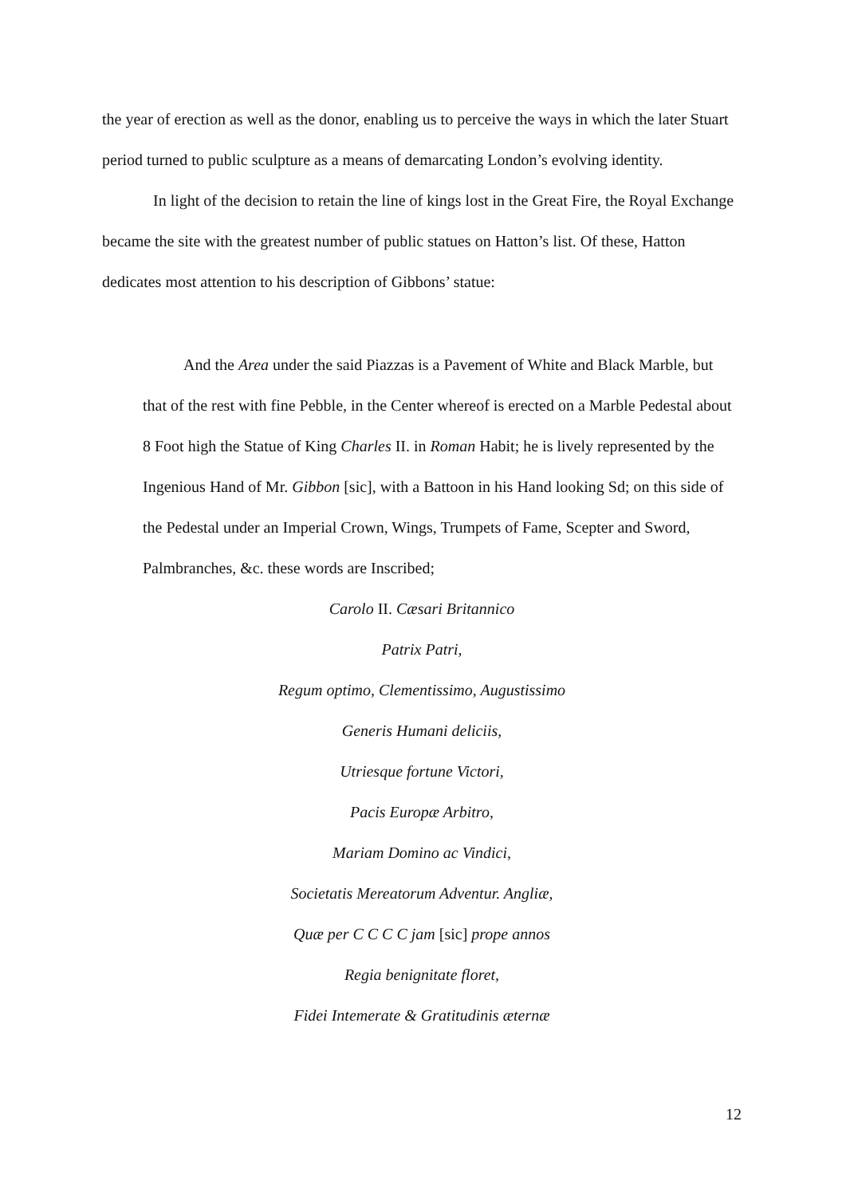the year of erection as well as the donor, enabling us to perceive the ways in which the later Stuart period turned to public sculpture as a means of demarcating London’s evolving identity.
In light of the decision to retain the line of kings lost in the Great Fire, the Royal Exchange became the site with the greatest number of public statues on Hatton’s list. Of these, Hatton dedicates most attention to his description of Gibbons’ statue:
And the Area under the said Piazzas is a Pavement of White and Black Marble, but that of the rest with fine Pebble, in the Center whereof is erected on a Marble Pedestal about 8 Foot high the Statue of King Charles II. in Roman Habit; he is lively represented by the Ingenious Hand of Mr. Gibbon [sic], with a Battoon in his Hand looking Sd; on this side of the Pedestal under an Imperial Crown, Wings, Trumpets of Fame, Scepter and Sword, Palmbranches, &c. these words are Inscribed;
Carolo II. Cæsari Britannico
Patrix Patri,
Regum optimo, Clementissimo, Augustissimo
Generis Humani deliciis,
Utriesque fortune Victori,
Pacis Europæ Arbitro,
Mariam Domino ac Vindici,
Societatis Mereatorum Adventur. Angliæ,
Quæ per C C C C jam [sic] prope annos
Regia benignitate floret,
Fidei Intemerate & Gratitudinis æternæ
12